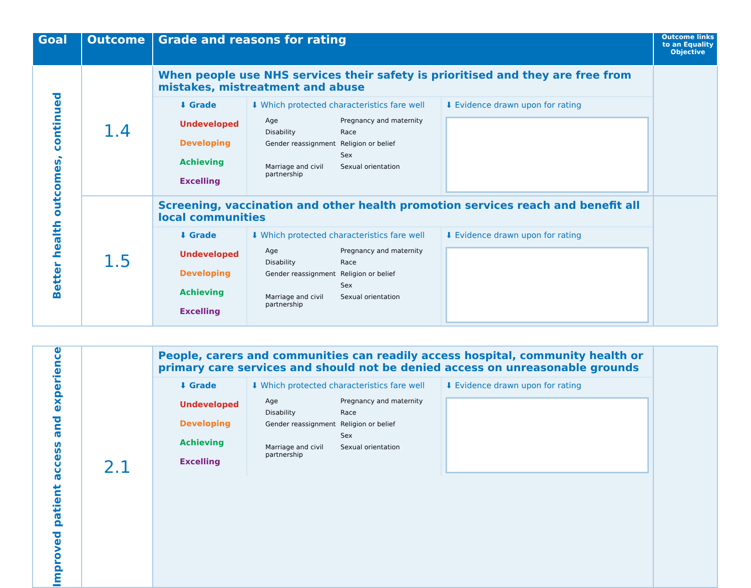| Goal | Outcome | Grade and reasons for rating | Outcome links to an Equality Objective |
| --- | --- | --- | --- |
| Better health outcomes, continued | 1.4 | When people use NHS services their safety is prioritised and they are free from mistakes, mistreatment and abuse ⬇ Grade Undeveloped Developing Achieving Excelling ⬇ Which protected characteristics fare well Age Pregnancy and maternity Disability Race Gender reassignment Religion or belief Sex Marriage and civil partnership Sexual orientation ⬇ Evidence drawn upon for rating | |
| | 1.5 | Screening, vaccination and other health promotion services reach and benefit all local communities ⬇ Grade Undeveloped Developing Achieving Excelling ⬇ Which protected characteristics fare well Age Pregnancy and maternity Disability Race Gender reassignment Religion or belief Sex Marriage and civil partnership Sexual orientation ⬇ Evidence drawn upon for rating | |
| Improved patient access and experience | 2.1 | People, carers and communities can readily access hospital, community health or primary care services and should not be denied access on unreasonable grounds ⬇ Grade Undeveloped Developing Achieving Excelling ⬇ Which protected characteristics fare well Age Pregnancy and maternity Disability Race Gender reassignment Religion or belief Sex Marriage and civil partnership Sexual orientation ⬇ Evidence drawn upon for rating | |